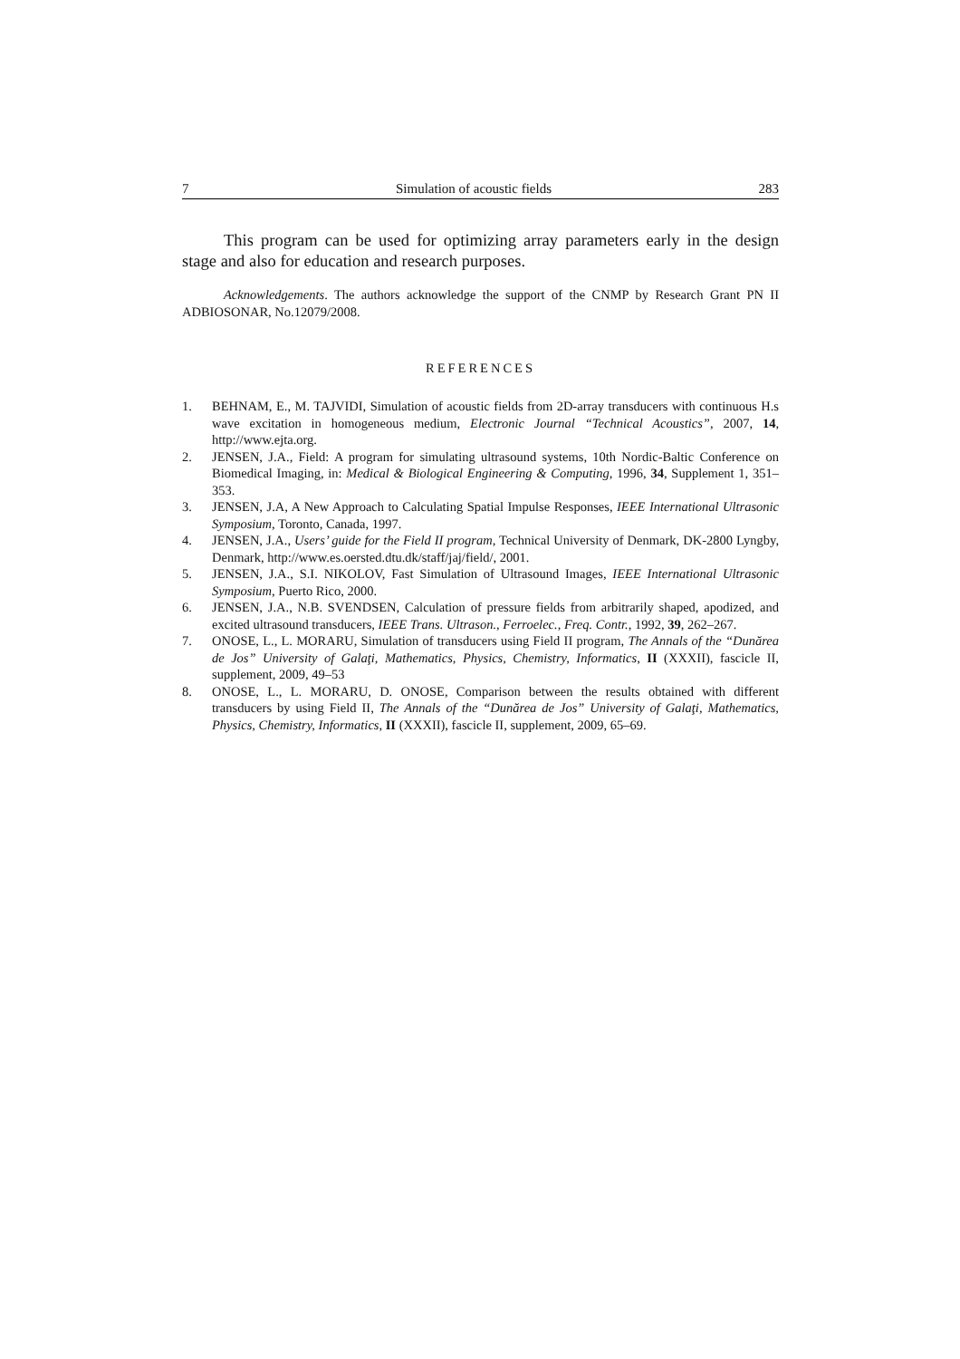7 Simulation of acoustic fields 283
This program can be used for optimizing array parameters early in the design stage and also for education and research purposes.
Acknowledgements. The authors acknowledge the support of the CNMP by Research Grant PN II ADBIOSONAR, No.12079/2008.
REFERENCES
1. BEHNAM, E., M. TAJVIDI, Simulation of acoustic fields from 2D-array transducers with continuous H.s wave excitation in homogeneous medium, Electronic Journal “Technical Acoustics”, 2007, 14, http://www.ejta.org.
2. JENSEN, J.A., Field: A program for simulating ultrasound systems, 10th Nordic-Baltic Conference on Biomedical Imaging, in: Medical & Biological Engineering & Computing, 1996, 34, Supplement 1, 351–353.
3. JENSEN, J.A, A New Approach to Calculating Spatial Impulse Responses, IEEE International Ultrasonic Symposium, Toronto, Canada, 1997.
4. JENSEN, J.A., Users’ guide for the Field II program, Technical University of Denmark, DK-2800 Lyngby, Denmark, http://www.es.oersted.dtu.dk/staff/jaj/field/, 2001.
5. JENSEN, J.A., S.I. NIKOLOV, Fast Simulation of Ultrasound Images, IEEE International Ultrasonic Symposium, Puerto Rico, 2000.
6. JENSEN, J.A., N.B. SVENDSEN, Calculation of pressure fields from arbitrarily shaped, apodized, and excited ultrasound transducers, IEEE Trans. Ultrason., Ferroelec., Freq. Contr., 1992, 39, 262–267.
7. ONOSE, L., L. MORARU, Simulation of transducers using Field II program, The Annals of the “Dunărea de Jos” University of Galaţi, Mathematics, Physics, Chemistry, Informatics, II (XXXII), fascicle II, supplement, 2009, 49–53
8. ONOSE, L., L. MORARU, D. ONOSE, Comparison between the results obtained with different transducers by using Field II, The Annals of the “Dunărea de Jos” University of Galaţi, Mathematics, Physics, Chemistry, Informatics, II (XXXII), fascicle II, supplement, 2009, 65–69.